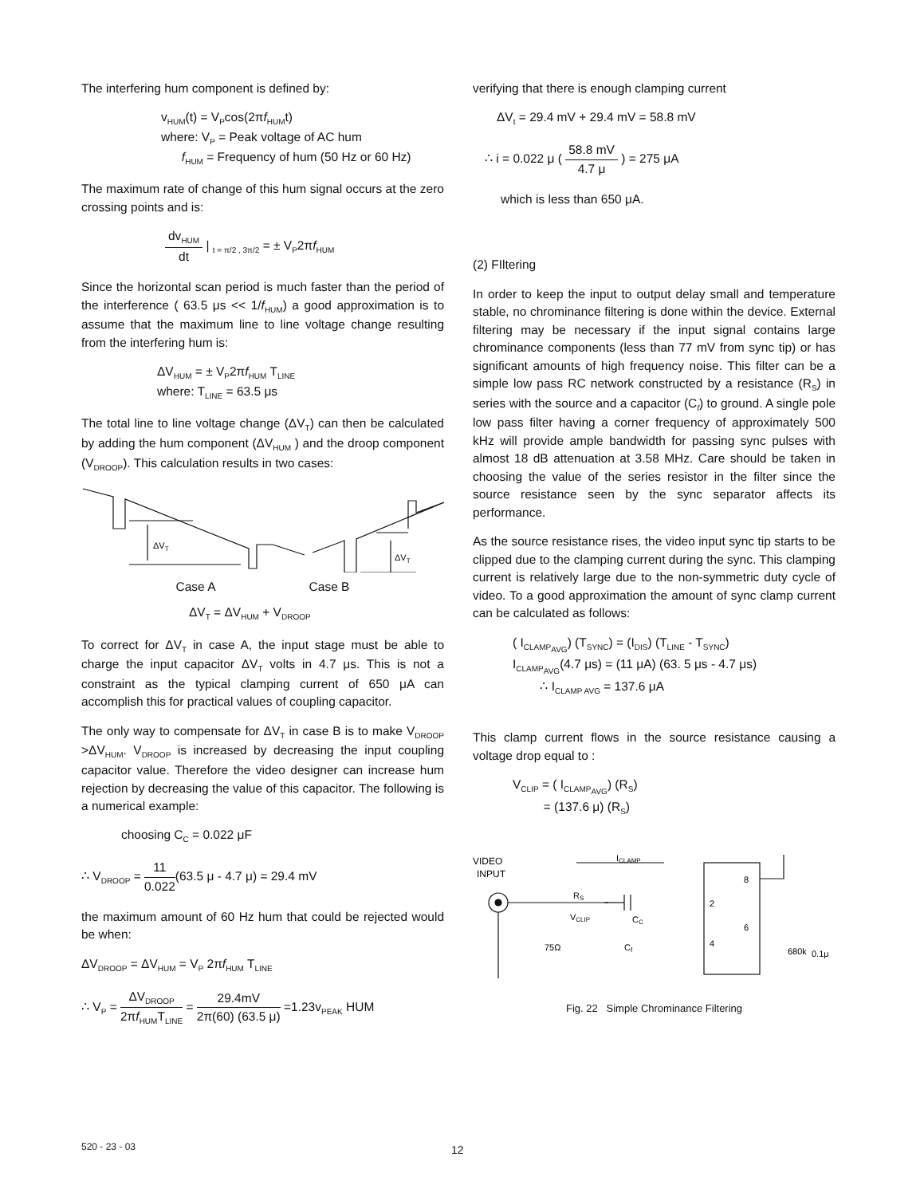The interfering hum component is defined by:
v<sub>HUM</sub>(t) = V<sub>P</sub>cos(2πf<sub>HUM</sub>t)
where: V<sub>P</sub> = Peak voltage of AC hum
f<sub>HUM</sub> = Frequency of hum (50 Hz or 60 Hz)
The maximum rate of change of this hum signal occurs at the zero crossing points and is:
dv<sub>HUM</sub> dt | <sub>t = π/2 , 3π/2</sub> = ± V<sub>P</sub>2πf<sub>HUM</sub>
Since the horizontal scan period is much faster than the period of the interference ( 63.5 μs << 1/f<sub>HUM</sub>) a good approximation is to assume that the maximum line to line voltage change resulting from the interfering hum is:
ΔV<sub>HUM</sub> = ± V<sub>P</sub>2πf<sub>HUM</sub> T<sub>LINE</sub>
where: T<sub>LINE</sub> = 63.5 μs
The total line to line voltage change (ΔV<sub>T</sub>) can then be calculated by adding the hum component (ΔV<sub>HUM</sub> ) and the droop component (V<sub>DROOP</sub>). This calculation results in two cases:
ΔVT
ΔVT
Case A Case B
ΔV<sub>T</sub> = ΔV<sub>HUM</sub> + V<sub>DROOP</sub>
To correct for ΔV<sub>T</sub> in case A, the input stage must be able to charge the input capacitor ΔV<sub>T</sub> volts in 4.7 μs. This is not a constraint as the typical clamping current of 650 μA can accomplish this for practical values of coupling capacitor.
The only way to compensate for ΔV<sub>T</sub> in case B is to make V<sub>DROOP</sub> >ΔV<sub>HUM</sub>. V<sub>DROOP</sub> is increased by decreasing the input coupling capacitor value. Therefore the video designer can increase hum rejection by decreasing the value of this capacitor. The following is a numerical example:
choosing C<sub>C</sub> = 0.022 μF
∴ V<sub>DROOP</sub> = 11 0.022(63.5 μ - 4.7 μ) = 29.4 mV
the maximum amount of 60 Hz hum that could be rejected would be when:
ΔV<sub>DROOP</sub> = ΔV<sub>HUM</sub> = V<sub>P</sub> 2πf<sub>HUM</sub> T<sub>LINE</sub>
∴ V<sub>P</sub> = ΔV<sub>DROOP</sub> 2πf<sub>HUM</sub>T<sub>LINE</sub> = 29.4mV 2π(60) (63.5 μ) =1.23v<sub>PEAK</sub> HUM
verifying that there is enough clamping current
ΔV<sub>t</sub> = 29.4 mV + 29.4 mV = 58.8 mV
∴ i = 0.022 μ ( 58.8 mV 4.7 μ ) = 275 μA
which is less than 650 μA.
(2) FIltering
In order to keep the input to output delay small and temperature stable, no chrominance filtering is done within the device. External filtering may be necessary if the input signal contains large chrominance components (less than 77 mV from sync tip) or has significant amounts of high frequency noise. This filter can be a simple low pass RC network constructed by a resistance (R<sub>S</sub>) in series with the source and a capacitor (C<sub>f</sub>) to ground. A single pole low pass filter having a corner frequency of approximately 500 kHz will provide ample bandwidth for passing sync pulses with almost 18 dB attenuation at 3.58 MHz. Care should be taken in choosing the value of the series resistor in the filter since the source resistance seen by the sync separator affects its performance.
As the source resistance rises, the video input sync tip starts to be clipped due to the clamping current during the sync. This clamping current is relatively large due to the non-symmetric duty cycle of video. To a good approximation the amount of sync clamp current can be calculated as follows:
( I<sub>CLAMP<sub>AVG</sub></sub>) (T<sub>SYNC</sub>) = (I<sub>DIS</sub>) (T<sub>LINE</sub> - T<sub>SYNC</sub>)
I<sub>CLAMP<sub>AVG</sub></sub>(4.7 μs) = (11 μA) (63. 5 μs - 4.7 μs)
∴ I<sub>CLAMP AVG</sub> = 137.6 μA
This clamp current flows in the source resistance causing a voltage drop equal to :
V<sub>CLIP</sub> = ( I<sub>CLAMP<sub>AVG</sub></sub>) (R<sub>S</sub>)
= (137.6 μ) (R<sub>S</sub>)
VIDEO
INPUT
ICLAMP
RS
VCLIP
CC
75Ω
Cf
2
4
8
6
680k
0.1μ
Fig. 22 Simple Chrominance Filtering
520 - 23 - 03 12